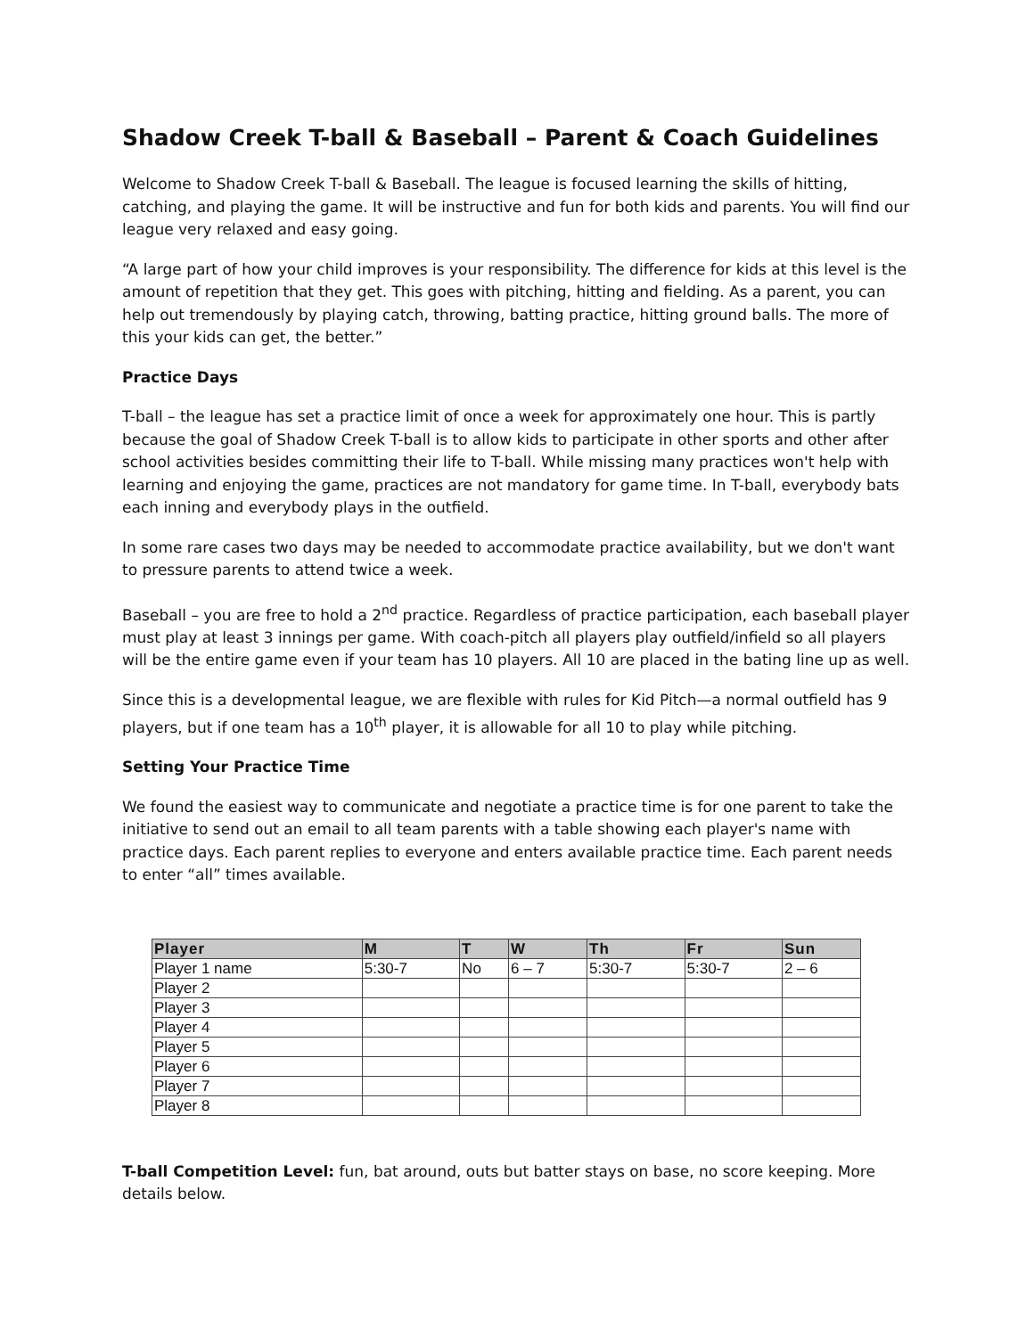Shadow Creek T-ball & Baseball – Parent & Coach Guidelines
Welcome to Shadow Creek T-ball & Baseball. The league is focused learning the skills of hitting, catching, and playing the game. It will be instructive and fun for both kids and parents. You will find our league very relaxed and easy going.
“A large part of how your child improves is your responsibility. The difference for kids at this level is the amount of repetition that they get. This goes with pitching, hitting and fielding. As a parent, you can help out tremendously by playing catch, throwing, batting practice, hitting ground balls. The more of this your kids can get, the better.”
Practice Days
T-ball – the league has set a practice limit of once a week for approximately one hour. This is partly because the goal of Shadow Creek T-ball is to allow kids to participate in other sports and other after school activities besides committing their life to T-ball. While missing many practices won't help with learning and enjoying the game, practices are not mandatory for game time. In T-ball, everybody bats each inning and everybody plays in the outfield.
In some rare cases two days may be needed to accommodate practice availability, but we don't want to pressure parents to attend twice a week.
Baseball – you are free to hold a 2<sup>nd</sup> practice. Regardless of practice participation, each baseball player must play at least 3 innings per game. With coach-pitch all players play outfield/infield so all players will be the entire game even if your team has 10 players. All 10 are placed in the bating line up as well.
Since this is a developmental league, we are flexible with rules for Kid Pitch—a normal outfield has 9 players, but if one team has a 10<sup>th</sup> player, it is allowable for all 10 to play while pitching.
Setting Your Practice Time
We found the easiest way to communicate and negotiate a practice time is for one parent to take the initiative to send out an email to all team parents with a table showing each player's name with practice days. Each parent replies to everyone and enters available practice time. Each parent needs to enter “all” times available.
| Player | M | T | W | Th | Fr | Sun |
| --- | --- | --- | --- | --- | --- | --- |
| Player 1 name | 5:30-7 | No | 6 – 7 | 5:30-7 | 5:30-7 | 2 – 6 |
| Player 2 | | | | | | |
| Player 3 | | | | | | |
| Player 4 | | | | | | |
| Player 5 | | | | | | |
| Player 6 | | | | | | |
| Player 7 | | | | | | |
| Player 8 | | | | | | |
T-ball Competition Level: fun, bat around, outs but batter stays on base, no score keeping. More details below.